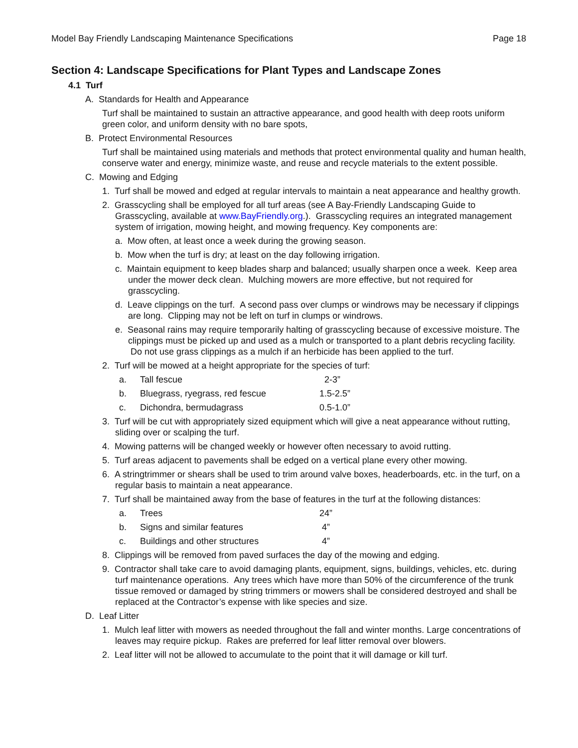Model Bay Friendly Landscaping Maintenance Specifications Page 18
Section 4: Landscape Specifications for Plant Types and Landscape Zones
4.1 Turf
A. Standards for Health and Appearance
Turf shall be maintained to sustain an attractive appearance, and good health with deep roots uniform green color, and uniform density with no bare spots,
B. Protect Environmental Resources
Turf shall be maintained using materials and methods that protect environmental quality and human health, conserve water and energy, minimize waste, and reuse and recycle materials to the extent possible.
C. Mowing and Edging
1. Turf shall be mowed and edged at regular intervals to maintain a neat appearance and healthy growth.
2. Grasscycling shall be employed for all turf areas (see A Bay-Friendly Landscaping Guide to Grasscycling, available at www.BayFriendly.org.). Grasscycling requires an integrated management system of irrigation, mowing height, and mowing frequency. Key components are:
a. Mow often, at least once a week during the growing season.
b. Mow when the turf is dry; at least on the day following irrigation.
c. Maintain equipment to keep blades sharp and balanced; usually sharpen once a week. Keep area under the mower deck clean. Mulching mowers are more effective, but not required for grasscycling.
d. Leave clippings on the turf. A second pass over clumps or windrows may be necessary if clippings are long. Clipping may not be left on turf in clumps or windrows.
e. Seasonal rains may require temporarily halting of grasscycling because of excessive moisture. The clippings must be picked up and used as a mulch or transported to a plant debris recycling facility. Do not use grass clippings as a mulch if an herbicide has been applied to the turf.
2. Turf will be mowed at a height appropriate for the species of turf:
| a. | Tall fescue | 2-3” |
| b. | Bluegrass, ryegrass, red fescue | 1.5-2.5” |
| c. | Dichondra, bermudagrass | 0.5-1.0” |
3. Turf will be cut with appropriately sized equipment which will give a neat appearance without rutting, sliding over or scalping the turf.
4. Mowing patterns will be changed weekly or however often necessary to avoid rutting.
5. Turf areas adjacent to pavements shall be edged on a vertical plane every other mowing.
6. A stringtrimmer or shears shall be used to trim around valve boxes, headerboards, etc. in the turf, on a regular basis to maintain a neat appearance.
7. Turf shall be maintained away from the base of features in the turf at the following distances:
| a. | Trees | 24” |
| b. | Signs and similar features | 4” |
| c. | Buildings and other structures | 4” |
8. Clippings will be removed from paved surfaces the day of the mowing and edging.
9. Contractor shall take care to avoid damaging plants, equipment, signs, buildings, vehicles, etc. during turf maintenance operations. Any trees which have more than 50% of the circumference of the trunk tissue removed or damaged by string trimmers or mowers shall be considered destroyed and shall be replaced at the Contractor’s expense with like species and size.
D. Leaf Litter
1. Mulch leaf litter with mowers as needed throughout the fall and winter months. Large concentrations of leaves may require pickup. Rakes are preferred for leaf litter removal over blowers.
2. Leaf litter will not be allowed to accumulate to the point that it will damage or kill turf.